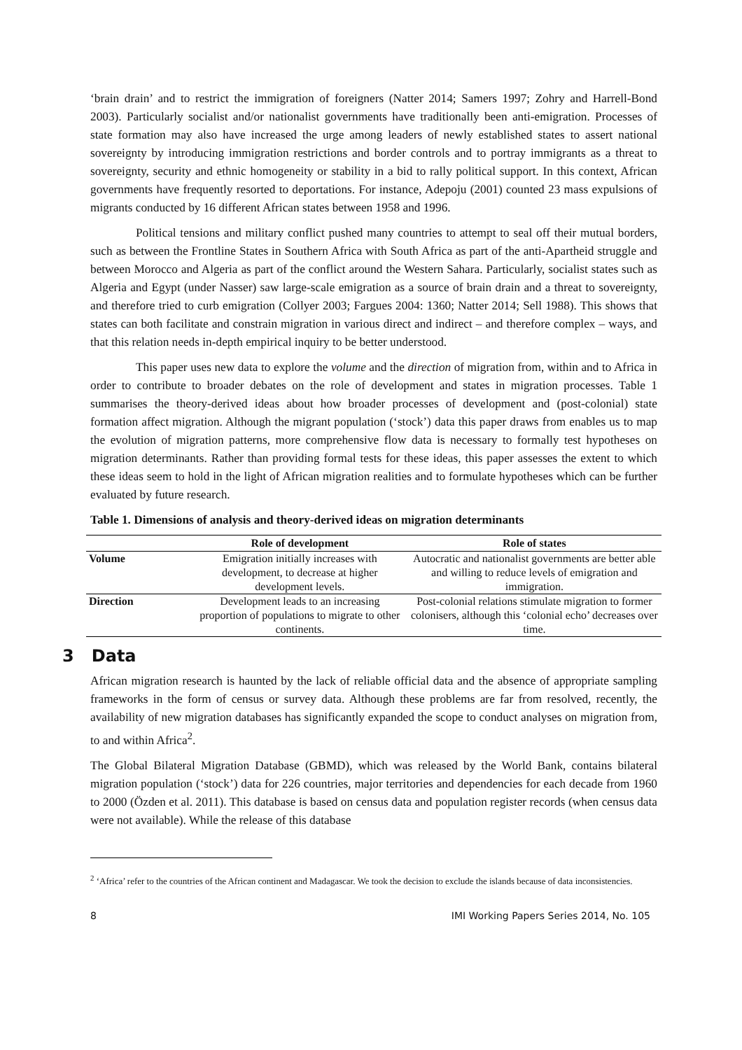‘brain drain’ and to restrict the immigration of foreigners (Natter 2014; Samers 1997; Zohry and Harrell-Bond 2003). Particularly socialist and/or nationalist governments have traditionally been anti-emigration. Processes of state formation may also have increased the urge among leaders of newly established states to assert national sovereignty by introducing immigration restrictions and border controls and to portray immigrants as a threat to sovereignty, security and ethnic homogeneity or stability in a bid to rally political support. In this context, African governments have frequently resorted to deportations. For instance, Adepoju (2001) counted 23 mass expulsions of migrants conducted by 16 different African states between 1958 and 1996.
Political tensions and military conflict pushed many countries to attempt to seal off their mutual borders, such as between the Frontline States in Southern Africa with South Africa as part of the anti-Apartheid struggle and between Morocco and Algeria as part of the conflict around the Western Sahara. Particularly, socialist states such as Algeria and Egypt (under Nasser) saw large-scale emigration as a source of brain drain and a threat to sovereignty, and therefore tried to curb emigration (Collyer 2003; Fargues 2004: 1360; Natter 2014; Sell 1988). This shows that states can both facilitate and constrain migration in various direct and indirect – and therefore complex – ways, and that this relation needs in-depth empirical inquiry to be better understood.
This paper uses new data to explore the volume and the direction of migration from, within and to Africa in order to contribute to broader debates on the role of development and states in migration processes. Table 1 summarises the theory-derived ideas about how broader processes of development and (post-colonial) state formation affect migration. Although the migrant population (‘stock’) data this paper draws from enables us to map the evolution of migration patterns, more comprehensive flow data is necessary to formally test hypotheses on migration determinants. Rather than providing formal tests for these ideas, this paper assesses the extent to which these ideas seem to hold in the light of African migration realities and to formulate hypotheses which can be further evaluated by future research.
Table 1. Dimensions of analysis and theory-derived ideas on migration determinants
| | Role of development | Role of states |
| --- | --- | --- |
| Volume | Emigration initially increases with development, to decrease at higher development levels. | Autocratic and nationalist governments are better able and willing to reduce levels of emigration and immigration. |
| Direction | Development leads to an increasing proportion of populations to migrate to other continents. | Post-colonial relations stimulate migration to former colonisers, although this ‘colonial echo’ decreases over time. |
3 Data
African migration research is haunted by the lack of reliable official data and the absence of appropriate sampling frameworks in the form of census or survey data. Although these problems are far from resolved, recently, the availability of new migration databases has significantly expanded the scope to conduct analyses on migration from, to and within Africa<sup>2</sup>.
The Global Bilateral Migration Database (GBMD), which was released by the World Bank, contains bilateral migration population (‘stock’) data for 226 countries, major territories and dependencies for each decade from 1960 to 2000 (Özden et al. 2011). This database is based on census data and population register records (when census data were not available). While the release of this database
<sup>2</sup> ‘Africa’ refer to the countries of the African continent and Madagascar. We took the decision to exclude the islands because of data inconsistencies.
8 IMI Working Papers Series 2014, No. 105